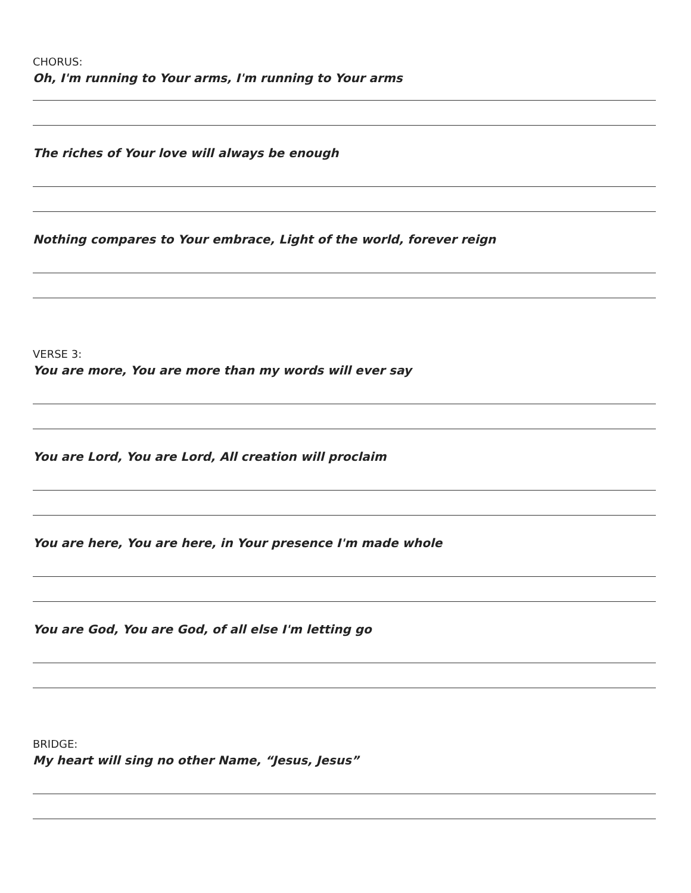CHORUS:
Oh, I'm running to Your arms, I'm running to Your arms
The riches of Your love will always be enough
Nothing compares to Your embrace, Light of the world, forever reign
VERSE 3:
You are more, You are more than my words will ever say
You are Lord, You are Lord, All creation will proclaim
You are here, You are here, in Your presence I'm made whole
You are God, You are God, of all else I'm letting go
BRIDGE:
My heart will sing no other Name, “Jesus, Jesus”